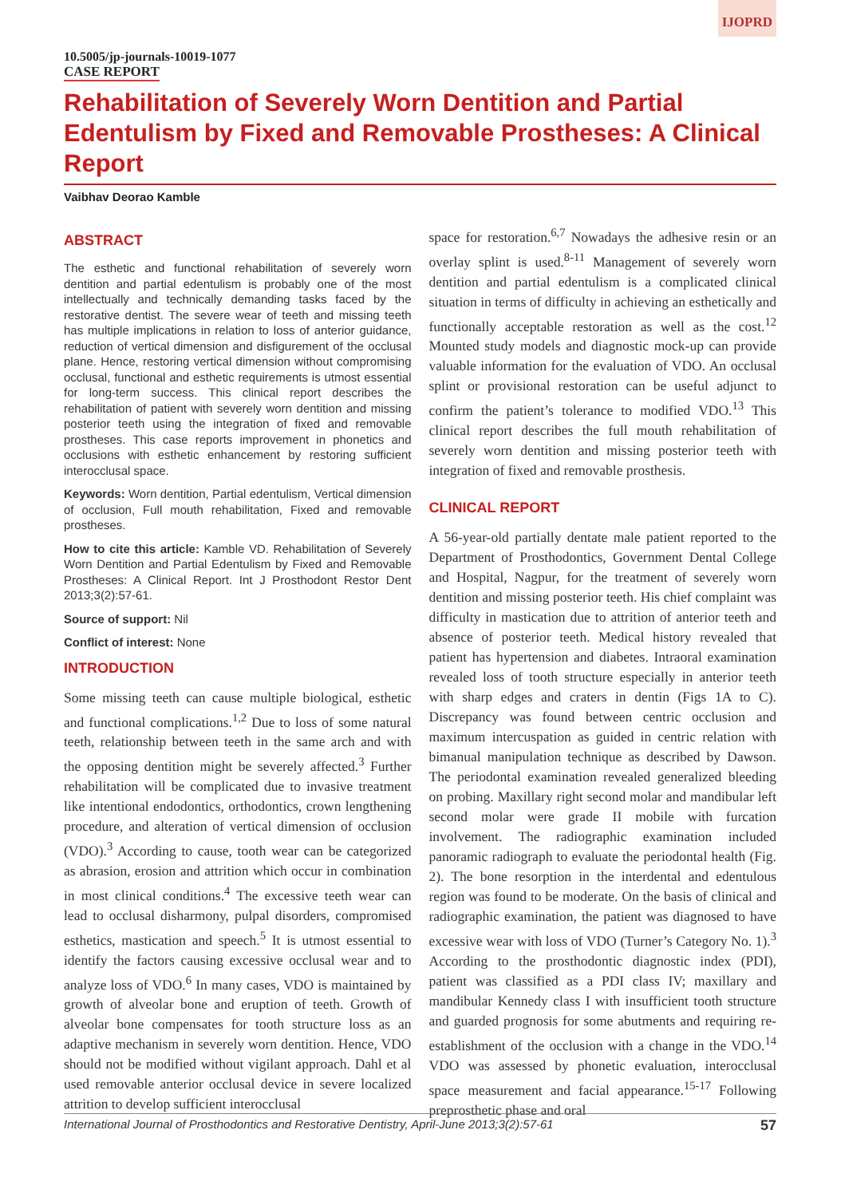IJOPRD
10.5005/jp-journals-10019-1077
CASE REPORT
Rehabilitation of Severely Worn Dentition and Partial Edentulism by Fixed and Removable Prostheses: A Clinical Report
Vaibhav Deorao Kamble
ABSTRACT
The esthetic and functional rehabilitation of severely worn dentition and partial edentulism is probably one of the most intellectually and technically demanding tasks faced by the restorative dentist. The severe wear of teeth and missing teeth has multiple implications in relation to loss of anterior guidance, reduction of vertical dimension and disfigurement of the occlusal plane. Hence, restoring vertical dimension without compromising occlusal, functional and esthetic requirements is utmost essential for long-term success. This clinical report describes the rehabilitation of patient with severely worn dentition and missing posterior teeth using the integration of fixed and removable prostheses. This case reports improvement in phonetics and occlusions with esthetic enhancement by restoring sufficient interocclusal space.
Keywords: Worn dentition, Partial edentulism, Vertical dimension of occlusion, Full mouth rehabilitation, Fixed and removable prostheses.
How to cite this article: Kamble VD. Rehabilitation of Severely Worn Dentition and Partial Edentulism by Fixed and Removable Prostheses: A Clinical Report. Int J Prosthodont Restor Dent 2013;3(2):57-61.
Source of support: Nil
Conflict of interest: None
INTRODUCTION
Some missing teeth can cause multiple biological, esthetic and functional complications.<sup>1,2</sup> Due to loss of some natural teeth, relationship between teeth in the same arch and with the opposing dentition might be severely affected.<sup>3</sup> Further rehabilitation will be complicated due to invasive treatment like intentional endodontics, orthodontics, crown lengthening procedure, and alteration of vertical dimension of occlusion (VDO).<sup>3</sup> According to cause, tooth wear can be categorized as abrasion, erosion and attrition which occur in combination in most clinical conditions.<sup>4</sup> The excessive teeth wear can lead to occlusal disharmony, pulpal disorders, compromised esthetics, mastication and speech.<sup>5</sup> It is utmost essential to identify the factors causing excessive occlusal wear and to analyze loss of VDO.<sup>6</sup> In many cases, VDO is maintained by growth of alveolar bone and eruption of teeth. Growth of alveolar bone compensates for tooth structure loss as an adaptive mechanism in severely worn dentition. Hence, VDO should not be modified without vigilant approach. Dahl et al used removable anterior occlusal device in severe localized attrition to develop sufficient interocclusal
space for restoration.<sup>6,7</sup> Nowadays the adhesive resin or an overlay splint is used.<sup>8-11</sup> Management of severely worn dentition and partial edentulism is a complicated clinical situation in terms of difficulty in achieving an esthetically and functionally acceptable restoration as well as the cost.<sup>12</sup> Mounted study models and diagnostic mock-up can provide valuable information for the evaluation of VDO. An occlusal splint or provisional restoration can be useful adjunct to confirm the patient’s tolerance to modified VDO.<sup>13</sup> This clinical report describes the full mouth rehabilitation of severely worn dentition and missing posterior teeth with integration of fixed and removable prosthesis.
CLINICAL REPORT
A 56-year-old partially dentate male patient reported to the Department of Prosthodontics, Government Dental College and Hospital, Nagpur, for the treatment of severely worn dentition and missing posterior teeth. His chief complaint was difficulty in mastication due to attrition of anterior teeth and absence of posterior teeth. Medical history revealed that patient has hypertension and diabetes. Intraoral examination revealed loss of tooth structure especially in anterior teeth with sharp edges and craters in dentin (Figs 1A to C). Discrepancy was found between centric occlusion and maximum intercuspation as guided in centric relation with bimanual manipulation technique as described by Dawson. The periodontal examination revealed generalized bleeding on probing. Maxillary right second molar and mandibular left second molar were grade II mobile with furcation involvement. The radiographic examination included panoramic radiograph to evaluate the periodontal health (Fig. 2). The bone resorption in the interdental and edentulous region was found to be moderate. On the basis of clinical and radiographic examination, the patient was diagnosed to have excessive wear with loss of VDO (Turner’s Category No. 1).<sup>3</sup> According to the prosthodontic diagnostic index (PDI), patient was classified as a PDI class IV; maxillary and mandibular Kennedy class I with insufficient tooth structure and guarded prognosis for some abutments and requiring re-establishment of the occlusion with a change in the VDO.<sup>14</sup> VDO was assessed by phonetic evaluation, interocclusal space measurement and facial appearance.<sup>15-17</sup> Following preprosthetic phase and oral
International Journal of Prosthodontics and Restorative Dentistry, April-June 2013;3(2):57-61 57